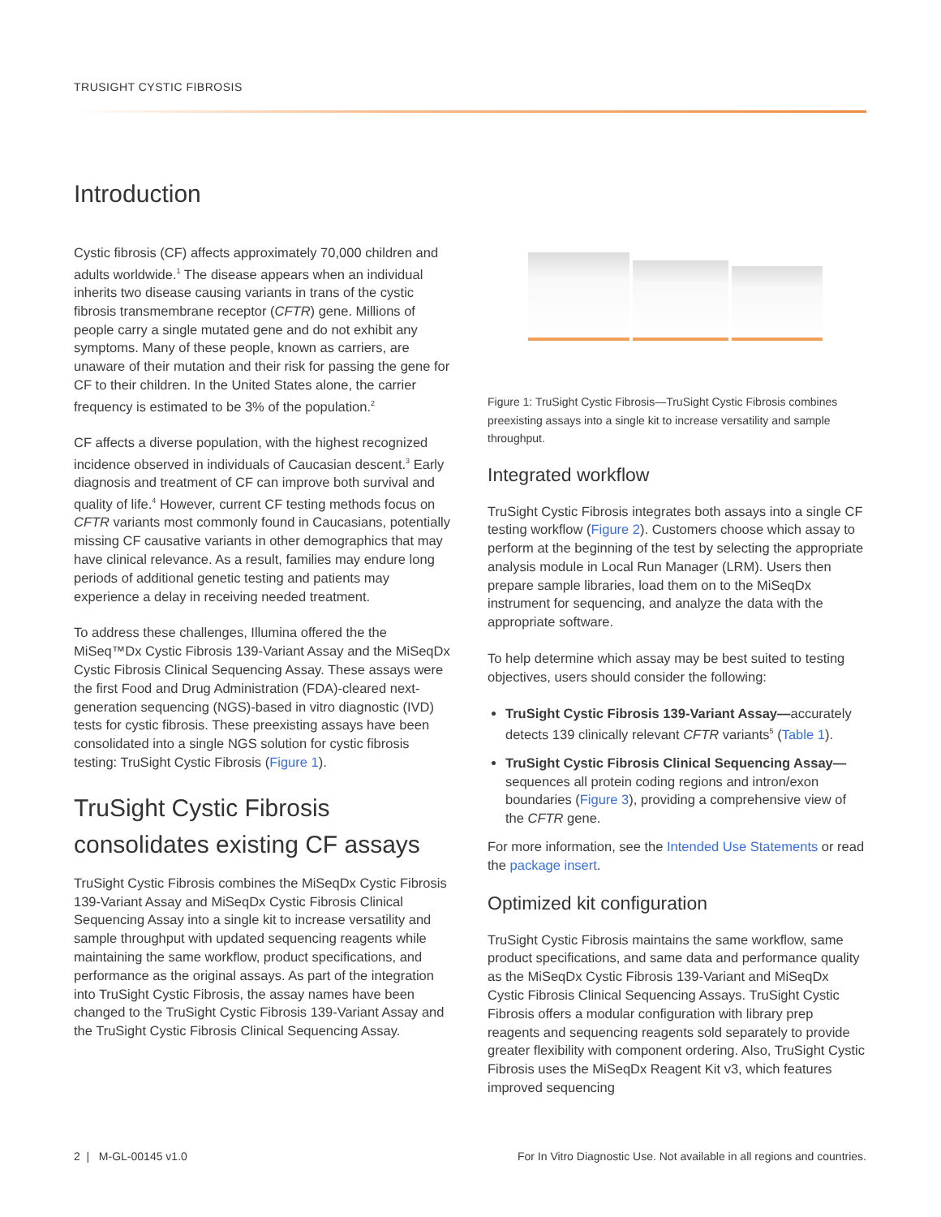TRUSIGHT CYSTIC FIBROSIS
Introduction
Cystic fibrosis (CF) affects approximately 70,000 children and adults worldwide.<sup>1</sup> The disease appears when an individual inherits two disease causing variants in trans of the cystic fibrosis transmembrane receptor (CFTR) gene. Millions of people carry a single mutated gene and do not exhibit any symptoms. Many of these people, known as carriers, are unaware of their mutation and their risk for passing the gene for CF to their children. In the United States alone, the carrier frequency is estimated to be 3% of the population.<sup>2</sup>
CF affects a diverse population, with the highest recognized incidence observed in individuals of Caucasian descent.<sup>3</sup> Early diagnosis and treatment of CF can improve both survival and quality of life.<sup>4</sup> However, current CF testing methods focus on CFTR variants most commonly found in Caucasians, potentially missing CF causative variants in other demographics that may have clinical relevance. As a result, families may endure long periods of additional genetic testing and patients may experience a delay in receiving needed treatment.
To address these challenges, Illumina offered the the MiSeq™Dx Cystic Fibrosis 139-Variant Assay and the MiSeqDx Cystic Fibrosis Clinical Sequencing Assay. These assays were the first Food and Drug Administration (FDA)-cleared next-generation sequencing (NGS)-based in vitro diagnostic (IVD) tests for cystic fibrosis. These preexisting assays have been consolidated into a single NGS solution for cystic fibrosis testing: TruSight Cystic Fibrosis (Figure 1).
TruSight Cystic Fibrosis consolidates existing CF assays
TruSight Cystic Fibrosis combines the MiSeqDx Cystic Fibrosis 139-Variant Assay and MiSeqDx Cystic Fibrosis Clinical Sequencing Assay into a single kit to increase versatility and sample throughput with updated sequencing reagents while maintaining the same workflow, product specifications, and performance as the original assays. As part of the integration into TruSight Cystic Fibrosis, the assay names have been changed to the TruSight Cystic Fibrosis 139-Variant Assay and the TruSight Cystic Fibrosis Clinical Sequencing Assay.
Figure 1: TruSight Cystic Fibrosis—TruSight Cystic Fibrosis combines preexisting assays into a single kit to increase versatility and sample throughput.
Integrated workflow
TruSight Cystic Fibrosis integrates both assays into a single CF testing workflow (Figure 2). Customers choose which assay to perform at the beginning of the test by selecting the appropriate analysis module in Local Run Manager (LRM). Users then prepare sample libraries, load them on to the MiSeqDx instrument for sequencing, and analyze the data with the appropriate software.
To help determine which assay may be best suited to testing objectives, users should consider the following:
TruSight Cystic Fibrosis 139-Variant Assay—accurately detects 139 clinically relevant CFTR variants<sup>5</sup> (Table 1).
TruSight Cystic Fibrosis Clinical Sequencing Assay—sequences all protein coding regions and intron/exon boundaries (Figure 3), providing a comprehensive view of the CFTR gene.
For more information, see the Intended Use Statements or read the package insert.
Optimized kit configuration
TruSight Cystic Fibrosis maintains the same workflow, same product specifications, and same data and performance quality as the MiSeqDx Cystic Fibrosis 139-Variant and MiSeqDx Cystic Fibrosis Clinical Sequencing Assays. TruSight Cystic Fibrosis offers a modular configuration with library prep reagents and sequencing reagents sold separately to provide greater flexibility with component ordering. Also, TruSight Cystic Fibrosis uses the MiSeqDx Reagent Kit v3, which features improved sequencing
2 | M-GL-00145 v1.0
For In Vitro Diagnostic Use. Not available in all regions and countries.